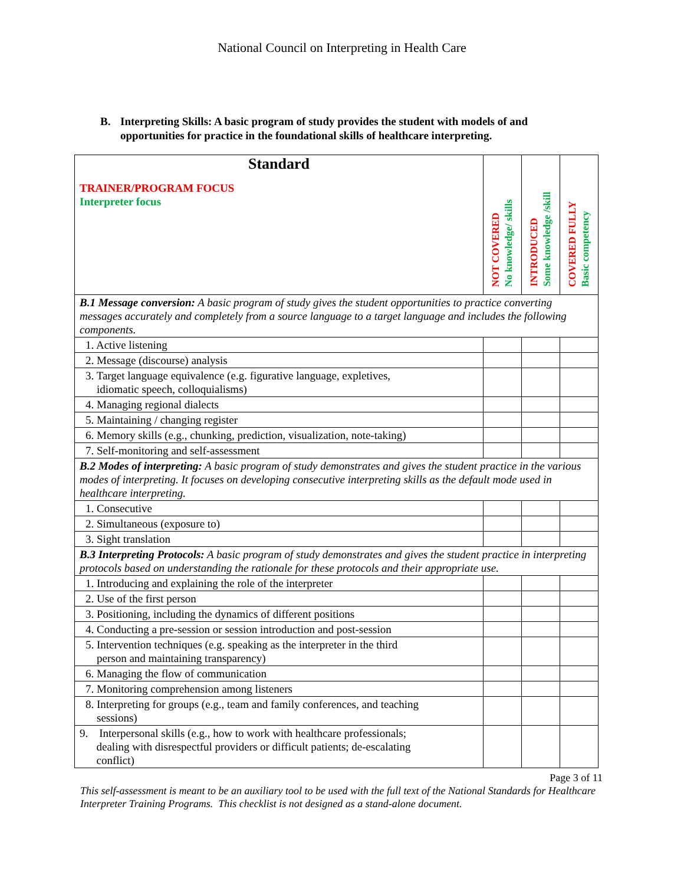National Council on Interpreting in Health Care
B. Interpreting Skills: A basic program of study provides the student with models of and opportunities for practice in the foundational skills of healthcare interpreting.
| Standard TRAINER/PROGRAM FOCUS Interpreter focus | NOT COVERED No knowledge/ skills | INTRODUCED Some knowledge /skill | COVERED FULLY Basic competency |
| B.1 Message conversion: A basic program of study gives the student opportunities to practice converting messages accurately and completely from a source language to a target language and includes the following components. | | | |
| 1. Active listening | | | |
| 2. Message (discourse) analysis | | | |
| 3. Target language equivalence (e.g. figurative language, expletives, idiomatic speech, colloquialisms) | | | |
| 4. Managing regional dialects | | | |
| 5. Maintaining / changing register | | | |
| 6. Memory skills (e.g., chunking, prediction, visualization, note-taking) | | | |
| 7. Self-monitoring and self-assessment | | | |
| B.2 Modes of interpreting: A basic program of study demonstrates and gives the student practice in the various modes of interpreting. It focuses on developing consecutive interpreting skills as the default mode used in healthcare interpreting. | | | |
| 1. Consecutive | | | |
| 2. Simultaneous (exposure to) | | | |
| 3. Sight translation | | | |
| B.3 Interpreting Protocols: A basic program of study demonstrates and gives the student practice in interpreting protocols based on understanding the rationale for these protocols and their appropriate use. | | | |
| 1. Introducing and explaining the role of the interpreter | | | |
| 2. Use of the first person | | | |
| 3. Positioning, including the dynamics of different positions | | | |
| 4. Conducting a pre-session or session introduction and post-session | | | |
| 5. Intervention techniques (e.g. speaking as the interpreter in the third person and maintaining transparency) | | | |
| 6. Managing the flow of communication | | | |
| 7. Monitoring comprehension among listeners | | | |
| 8. Interpreting for groups (e.g., team and family conferences, and teaching sessions) | | | |
| 9. Interpersonal skills (e.g., how to work with healthcare professionals; dealing with disrespectful providers or difficult patients; de-escalating conflict) | | | |
Page 3 of 11
This self-assessment is meant to be an auxiliary tool to be used with the full text of the National Standards for Healthcare Interpreter Training Programs. This checklist is not designed as a stand-alone document.